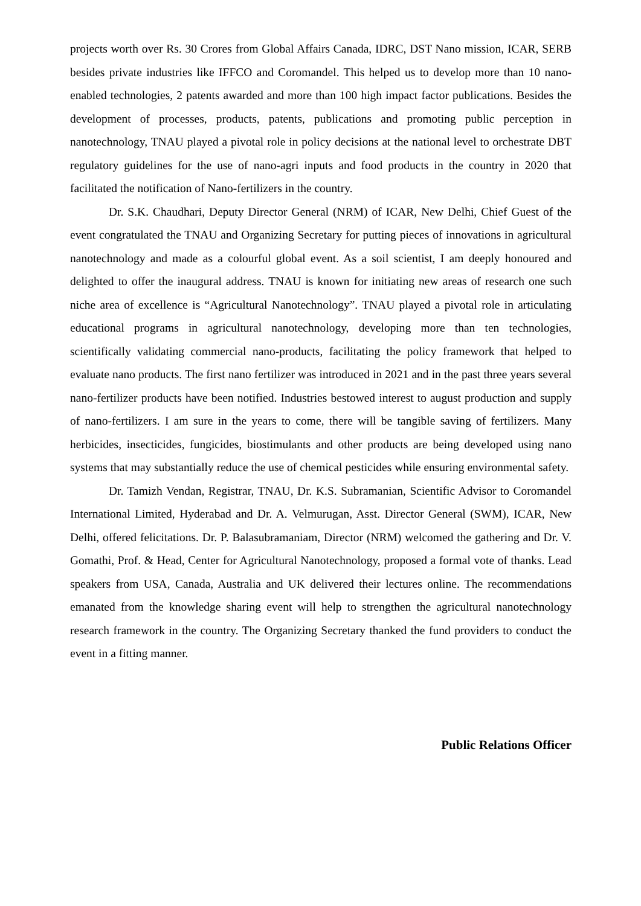projects worth over Rs. 30 Crores from Global Affairs Canada, IDRC, DST Nano mission, ICAR, SERB besides private industries like IFFCO and Coromandel. This helped us to develop more than 10 nano-enabled technologies, 2 patents awarded and more than 100 high impact factor publications. Besides the development of processes, products, patents, publications and promoting public perception in nanotechnology, TNAU played a pivotal role in policy decisions at the national level to orchestrate DBT regulatory guidelines for the use of nano-agri inputs and food products in the country in 2020 that facilitated the notification of Nano-fertilizers in the country.
Dr. S.K. Chaudhari, Deputy Director General (NRM) of ICAR, New Delhi, Chief Guest of the event congratulated the TNAU and Organizing Secretary for putting pieces of innovations in agricultural nanotechnology and made as a colourful global event. As a soil scientist, I am deeply honoured and delighted to offer the inaugural address. TNAU is known for initiating new areas of research one such niche area of excellence is “Agricultural Nanotechnology”. TNAU played a pivotal role in articulating educational programs in agricultural nanotechnology, developing more than ten technologies, scientifically validating commercial nano-products, facilitating the policy framework that helped to evaluate nano products. The first nano fertilizer was introduced in 2021 and in the past three years several nano-fertilizer products have been notified. Industries bestowed interest to august production and supply of nano-fertilizers. I am sure in the years to come, there will be tangible saving of fertilizers. Many herbicides, insecticides, fungicides, biostimulants and other products are being developed using nano systems that may substantially reduce the use of chemical pesticides while ensuring environmental safety.
Dr. Tamizh Vendan, Registrar, TNAU, Dr. K.S. Subramanian, Scientific Advisor to Coromandel International Limited, Hyderabad and Dr. A. Velmurugan, Asst. Director General (SWM), ICAR, New Delhi, offered felicitations. Dr. P. Balasubramaniam, Director (NRM) welcomed the gathering and Dr. V. Gomathi, Prof. & Head, Center for Agricultural Nanotechnology, proposed a formal vote of thanks. Lead speakers from USA, Canada, Australia and UK delivered their lectures online. The recommendations emanated from the knowledge sharing event will help to strengthen the agricultural nanotechnology research framework in the country. The Organizing Secretary thanked the fund providers to conduct the event in a fitting manner.
Public Relations Officer